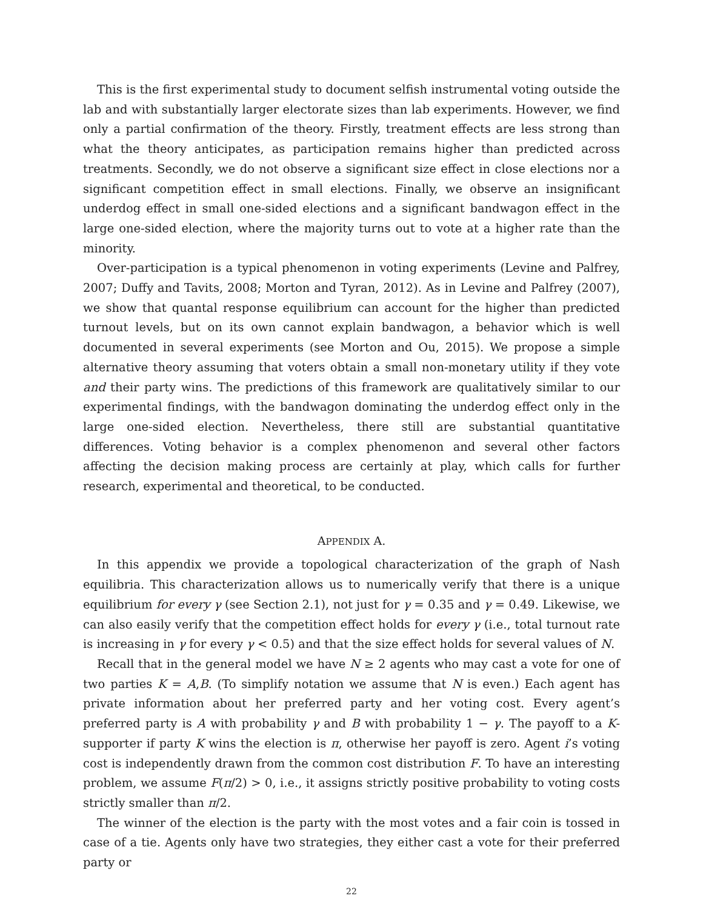This is the first experimental study to document selfish instrumental voting outside the lab and with substantially larger electorate sizes than lab experiments. However, we find only a partial confirmation of the theory. Firstly, treatment effects are less strong than what the theory anticipates, as participation remains higher than predicted across treatments. Secondly, we do not observe a significant size effect in close elections nor a significant competition effect in small elections. Finally, we observe an insignificant underdog effect in small one-sided elections and a significant bandwagon effect in the large one-sided election, where the majority turns out to vote at a higher rate than the minority.
Over-participation is a typical phenomenon in voting experiments (Levine and Palfrey, 2007; Duffy and Tavits, 2008; Morton and Tyran, 2012). As in Levine and Palfrey (2007), we show that quantal response equilibrium can account for the higher than predicted turnout levels, but on its own cannot explain bandwagon, a behavior which is well documented in several experiments (see Morton and Ou, 2015). We propose a simple alternative theory assuming that voters obtain a small non-monetary utility if they vote and their party wins. The predictions of this framework are qualitatively similar to our experimental findings, with the bandwagon dominating the underdog effect only in the large one-sided election. Nevertheless, there still are substantial quantitative differences. Voting behavior is a complex phenomenon and several other factors affecting the decision making process are certainly at play, which calls for further research, experimental and theoretical, to be conducted.
APPENDIX A.
In this appendix we provide a topological characterization of the graph of Nash equilibria. This characterization allows us to numerically verify that there is a unique equilibrium for every γ (see Section 2.1), not just for γ = 0.35 and γ = 0.49. Likewise, we can also easily verify that the competition effect holds for every γ (i.e., total turnout rate is increasing in γ for every γ < 0.5) and that the size effect holds for several values of N.
Recall that in the general model we have N ≥ 2 agents who may cast a vote for one of two parties K = A,B. (To simplify notation we assume that N is even.) Each agent has private information about her preferred party and her voting cost. Every agent’s preferred party is A with probability γ and B with probability 1 − γ. The payoff to a K-supporter if party K wins the election is π, otherwise her payoff is zero. Agent i’s voting cost is independently drawn from the common cost distribution F. To have an interesting problem, we assume F(π/2) > 0, i.e., it assigns strictly positive probability to voting costs strictly smaller than π/2.
The winner of the election is the party with the most votes and a fair coin is tossed in case of a tie. Agents only have two strategies, they either cast a vote for their preferred party or
22